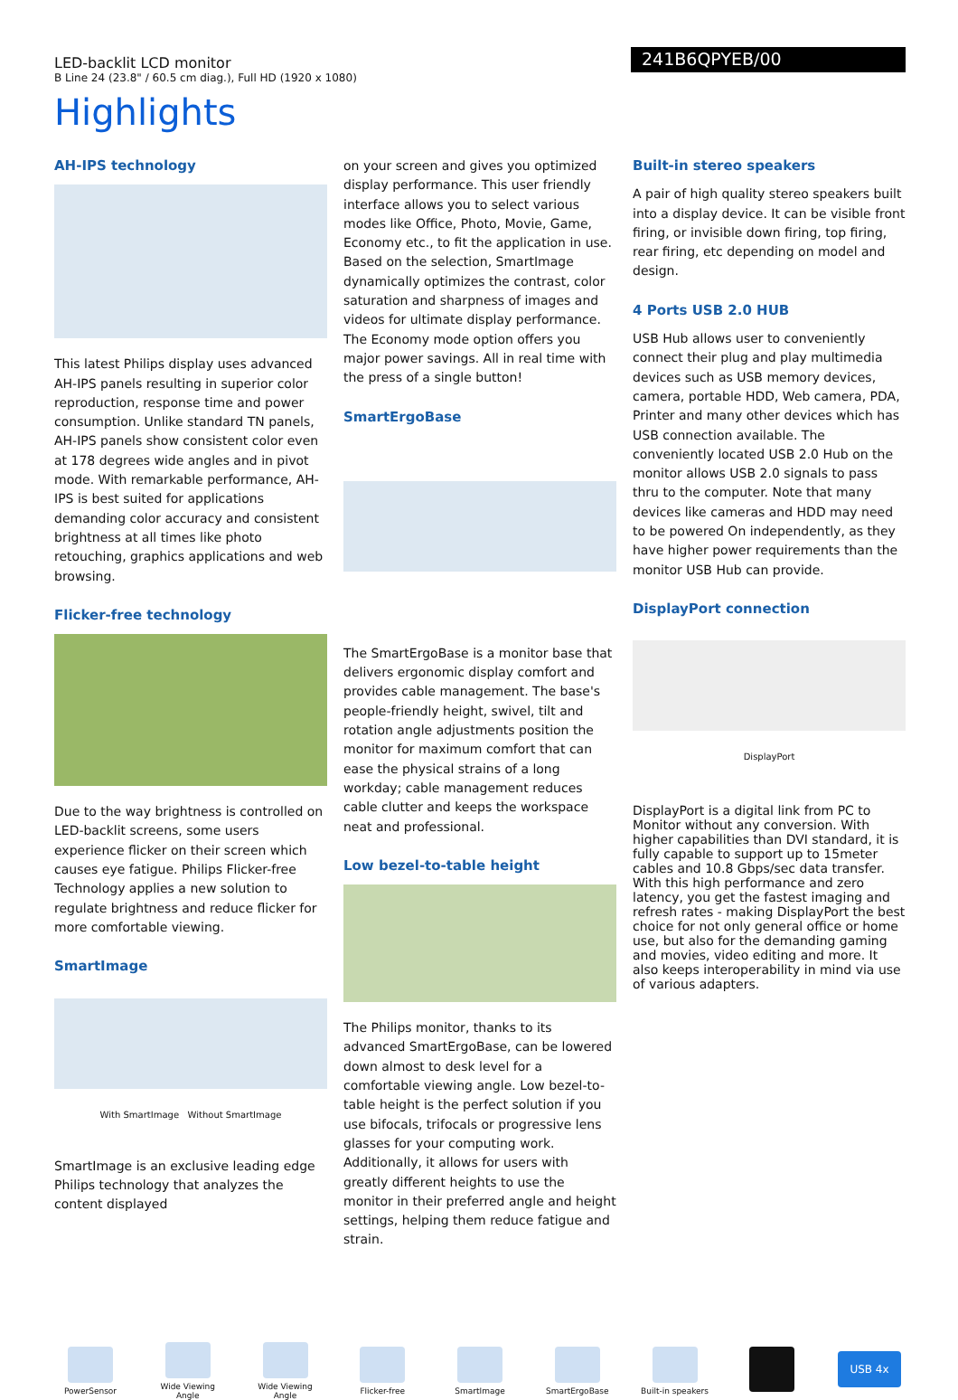LED-backlit LCD monitor
B Line 24 (23.8" / 60.5 cm diag.), Full HD (1920 x 1080)
241B6QPYEB/00
Highlights
AH-IPS technology
This latest Philips display uses advanced AH-IPS panels resulting in superior color reproduction, response time and power consumption. Unlike standard TN panels, AH-IPS panels show consistent color even at 178 degrees wide angles and in pivot mode. With remarkable performance, AH-IPS is best suited for applications demanding color accuracy and consistent brightness at all times like photo retouching, graphics applications and web browsing.
Flicker-free technology
Due to the way brightness is controlled on LED-backlit screens, some users experience flicker on their screen which causes eye fatigue. Philips Flicker-free Technology applies a new solution to regulate brightness and reduce flicker for more comfortable viewing.
SmartImage
With SmartImage Without SmartImage
SmartImage is an exclusive leading edge Philips technology that analyzes the content displayed
on your screen and gives you optimized display performance. This user friendly interface allows you to select various modes like Office, Photo, Movie, Game, Economy etc., to fit the application in use. Based on the selection, SmartImage dynamically optimizes the contrast, color saturation and sharpness of images and videos for ultimate display performance. The Economy mode option offers you major power savings. All in real time with the press of a single button!
SmartErgoBase
The SmartErgoBase is a monitor base that delivers ergonomic display comfort and provides cable management. The base's people-friendly height, swivel, tilt and rotation angle adjustments position the monitor for maximum comfort that can ease the physical strains of a long workday; cable management reduces cable clutter and keeps the workspace neat and professional.
Low bezel-to-table height
The Philips monitor, thanks to its advanced SmartErgoBase, can be lowered down almost to desk level for a comfortable viewing angle. Low bezel-to-table height is the perfect solution if you use bifocals, trifocals or progressive lens glasses for your computing work. Additionally, it allows for users with greatly different heights to use the monitor in their preferred angle and height settings, helping them reduce fatigue and strain.
Built-in stereo speakers
A pair of high quality stereo speakers built into a display device. It can be visible front firing, or invisible down firing, top firing, rear firing, etc depending on model and design.
4 Ports USB 2.0 HUB
USB Hub allows user to conveniently connect their plug and play multimedia devices such as USB memory devices, camera, portable HDD, Web camera, PDA, Printer and many other devices which has USB connection available. The conveniently located USB 2.0 Hub on the monitor allows USB 2.0 signals to pass thru to the computer. Note that many devices like cameras and HDD may need to be powered On independently, as they have higher power requirements than the monitor USB Hub can provide.
DisplayPort connection
DisplayPort
DisplayPort is a digital link from PC to Monitor without any conversion. With higher capabilities than DVI standard, it is fully capable to support up to 15meter cables and 10.8 Gbps/sec data transfer. With this high performance and zero latency, you get the fastest imaging and refresh rates - making DisplayPort the best choice for not only general office or home use, but also for the demanding gaming and movies, video editing and more. It also keeps interoperability in mind via use of various adapters.
PowerSensor
Wide Viewing Angle
Wide Viewing Angle
Flicker-free SmartImage SmartErgoBase
Built-in speakers
USB 4x